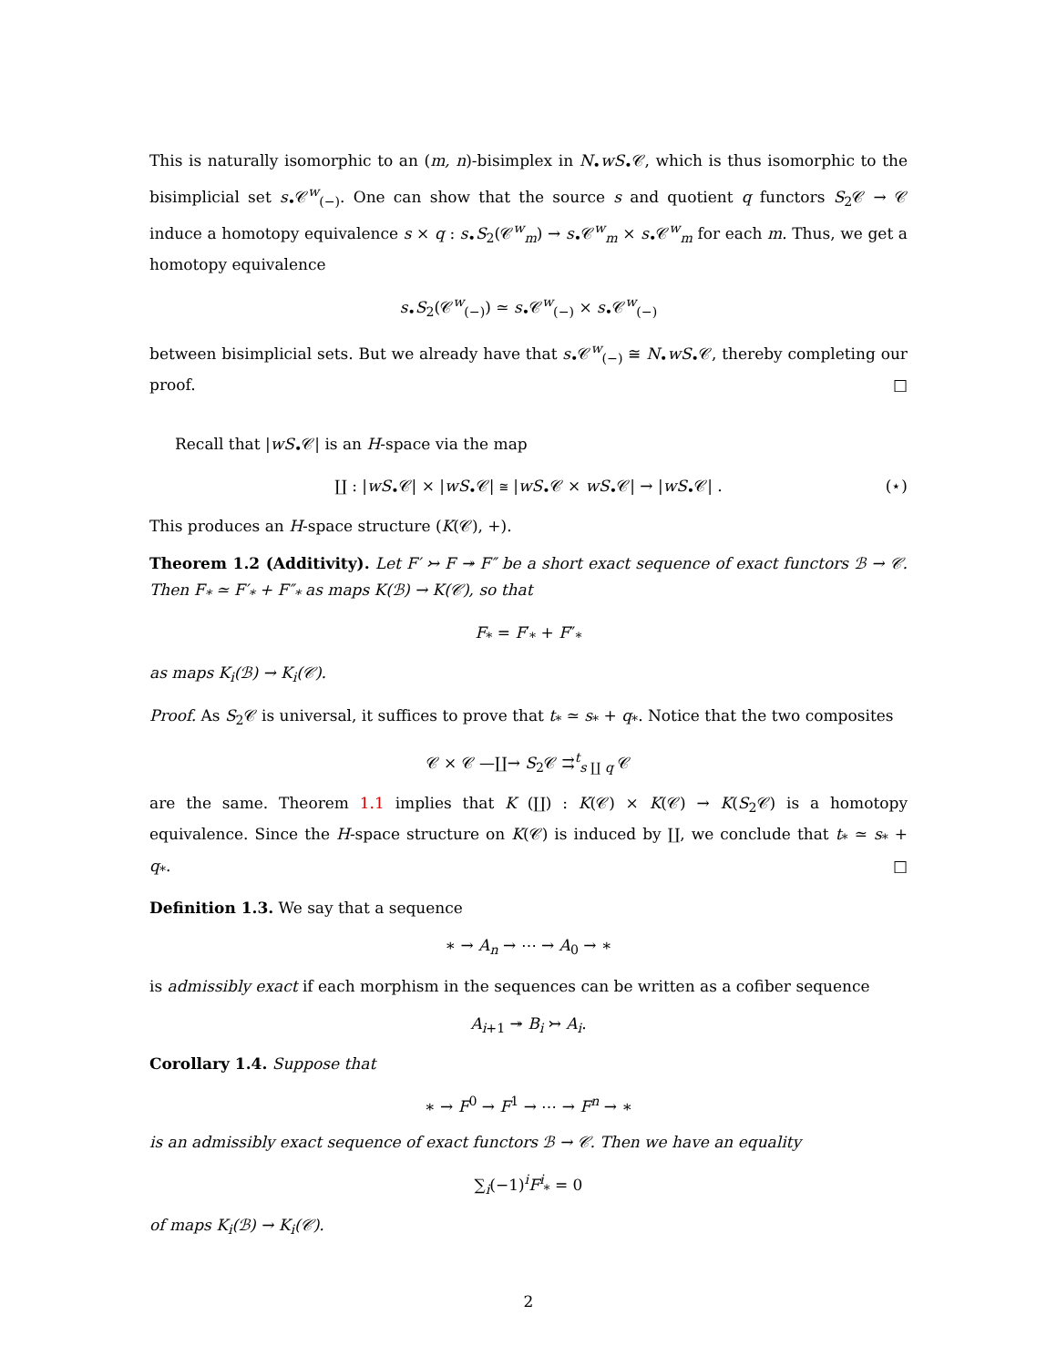This is naturally isomorphic to an (m, n)-bisimplex in N<sub>•</sub>wS<sub>•</sub>𝒞, which is thus isomorphic to the bisimplicial set s<sub>•</sub>𝒞<sup>w</sup><sub>(−)</sub>. One can show that the source s and quotient q functors S<sub>2</sub>𝒞 → 𝒞 induce a homotopy equivalence s × q : s<sub>•</sub>S<sub>2</sub>(𝒞<sup>w</sup><sub>m</sub>) → s<sub>•</sub>𝒞<sup>w</sup><sub>m</sub> × s<sub>•</sub>𝒞<sup>w</sup><sub>m</sub> for each m. Thus, we get a homotopy equivalence
s<sub>•</sub>S<sub>2</sub>(𝒞<sup>w</sup><sub>(−)</sub>) ≃ s<sub>•</sub>𝒞<sup>w</sup><sub>(−)</sub> × s<sub>•</sub>𝒞<sup>w</sup><sub>(−)</sub>
between bisimplicial sets. But we already have that s<sub>•</sub>𝒞<sup>w</sup><sub>(−)</sub> ≅ N<sub>•</sub>wS<sub>•</sub>𝒞, thereby completing our proof. □
Recall that |wS<sub>•</sub>𝒞| is an H-space via the map
∐ : |wS<sub>•</sub>𝒞| × |wS<sub>•</sub>𝒞| ≅ |wS<sub>•</sub>𝒞 × wS<sub>•</sub>𝒞| → |wS<sub>•</sub>𝒞| . (⋆)
This produces an H-space structure (K(𝒞), +).
Theorem 1.2 (Additivity). Let F′ ↣ F ↠ F″ be a short exact sequence of exact functors ℬ → 𝒞. Then F<sub>*</sub> ≃ F′<sub>*</sub> + F″<sub>*</sub> as maps K(ℬ) → K(𝒞), so that
F<sub>*</sub> = F′<sub>*</sub> + F″<sub>*</sub>
as maps K<sub>i</sub>(ℬ) → K<sub>i</sub>(𝒞).
Proof. As S<sub>2</sub>𝒞 is universal, it suffices to prove that t<sub>*</sub> ≃ s<sub>*</sub> + q<sub>*</sub>. Notice that the two composites
𝒞 × 𝒞 —∐→ S<sub>2</sub>𝒞 ⇉<sup>t</sup><sub>s ∐ q</sub> 𝒞
are the same. Theorem 1.1 implies that K (∐) : K(𝒞) × K(𝒞) → K(S<sub>2</sub>𝒞) is a homotopy equivalence. Since the H-space structure on K(𝒞) is induced by ∐, we conclude that t<sub>*</sub> ≃ s<sub>*</sub> + q<sub>*</sub>. □
Definition 1.3. We say that a sequence
∗ → A<sub>n</sub> → ⋯ → A<sub>0</sub> → ∗
is admissibly exact if each morphism in the sequences can be written as a cofiber sequence
A<sub>i+1</sub> ↠ B<sub>i</sub> ↣ A<sub>i</sub>.
Corollary 1.4. Suppose that
∗ → F<sup>0</sup> → F<sup>1</sup> → ⋯ → F<sup>n</sup> → ∗
is an admissibly exact sequence of exact functors ℬ → 𝒞. Then we have an equality
∑<sub>i</sub>(−1)<sup>i</sup>F<sup>i</sup><sub>*</sub> = 0
of maps K<sub>i</sub>(ℬ) → K<sub>i</sub>(𝒞).
2